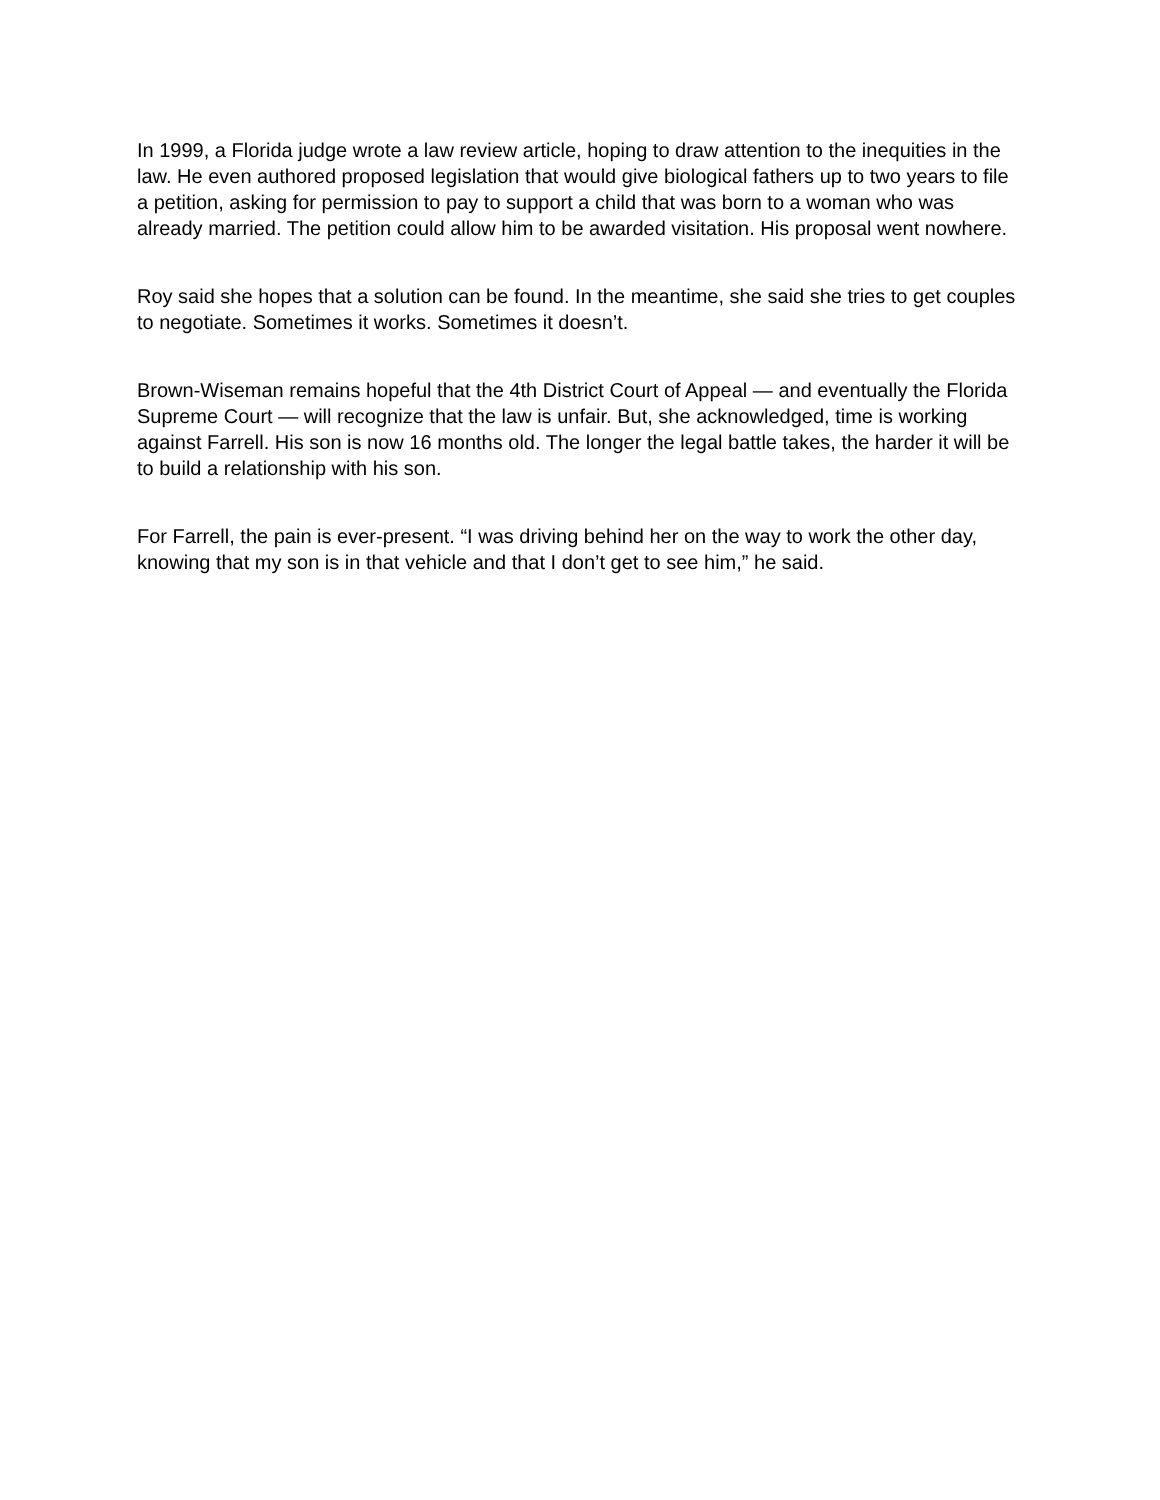In 1999, a Florida judge wrote a law review article, hoping to draw attention to the inequities in the law. He even authored proposed legislation that would give biological fathers up to two years to file a petition, asking for permission to pay to support a child that was born to a woman who was already married. The petition could allow him to be awarded visitation. His proposal went nowhere.
Roy said she hopes that a solution can be found. In the meantime, she said she tries to get couples to negotiate. Sometimes it works. Sometimes it doesn’t.
Brown-Wiseman remains hopeful that the 4th District Court of Appeal — and eventually the Florida Supreme Court — will recognize that the law is unfair. But, she acknowledged, time is working against Farrell. His son is now 16 months old. The longer the legal battle takes, the harder it will be to build a relationship with his son.
For Farrell, the pain is ever-present. “I was driving behind her on the way to work the other day, knowing that my son is in that vehicle and that I don’t get to see him,” he said.